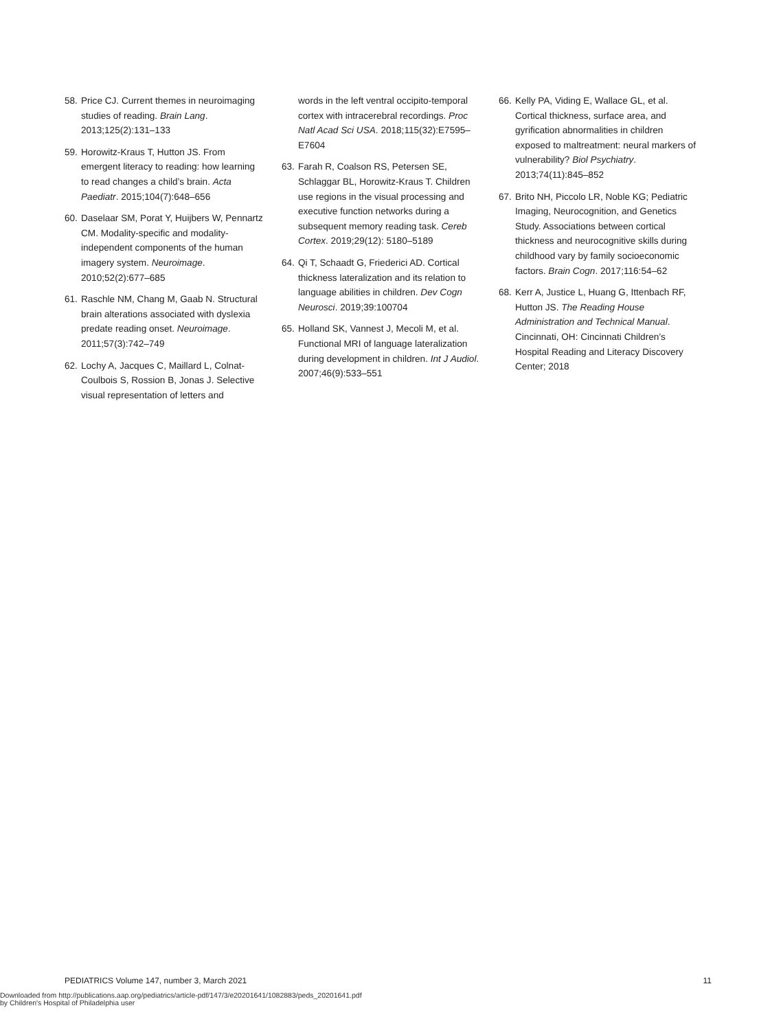58. Price CJ. Current themes in neuroimaging studies of reading. Brain Lang. 2013;125(2):131–133
59. Horowitz-Kraus T, Hutton JS. From emergent literacy to reading: how learning to read changes a child’s brain. Acta Paediatr. 2015;104(7):648–656
60. Daselaar SM, Porat Y, Huijbers W, Pennartz CM. Modality-specific and modality-independent components of the human imagery system. Neuroimage. 2010;52(2):677–685
61. Raschle NM, Chang M, Gaab N. Structural brain alterations associated with dyslexia predate reading onset. Neuroimage. 2011;57(3):742–749
62. Lochy A, Jacques C, Maillard L, Colnat-Coulbois S, Rossion B, Jonas J. Selective visual representation of letters and
words in the left ventral occipito-temporal cortex with intracerebral recordings. Proc Natl Acad Sci USA. 2018;115(32):E7595–E7604
63. Farah R, Coalson RS, Petersen SE, Schlaggar BL, Horowitz-Kraus T. Children use regions in the visual processing and executive function networks during a subsequent memory reading task. Cereb Cortex. 2019;29(12): 5180–5189
64. Qi T, Schaadt G, Friederici AD. Cortical thickness lateralization and its relation to language abilities in children. Dev Cogn Neurosci. 2019;39:100704
65. Holland SK, Vannest J, Mecoli M, et al. Functional MRI of language lateralization during development in children. Int J Audiol. 2007;46(9):533–551
66. Kelly PA, Viding E, Wallace GL, et al. Cortical thickness, surface area, and gyrification abnormalities in children exposed to maltreatment: neural markers of vulnerability? Biol Psychiatry. 2013;74(11):845–852
67. Brito NH, Piccolo LR, Noble KG; Pediatric Imaging, Neurocognition, and Genetics Study. Associations between cortical thickness and neurocognitive skills during childhood vary by family socioeconomic factors. Brain Cogn. 2017;116:54–62
68. Kerr A, Justice L, Huang G, Ittenbach RF, Hutton JS. The Reading House Administration and Technical Manual. Cincinnati, OH: Cincinnati Children’s Hospital Reading and Literacy Discovery Center; 2018
PEDIATRICS Volume 147, number 3, March 2021 11
Downloaded from http://publications.aap.org/pediatrics/article-pdf/147/3/e20201641/1082883/peds_20201641.pdf
by Children's Hospital of Philadelphia user